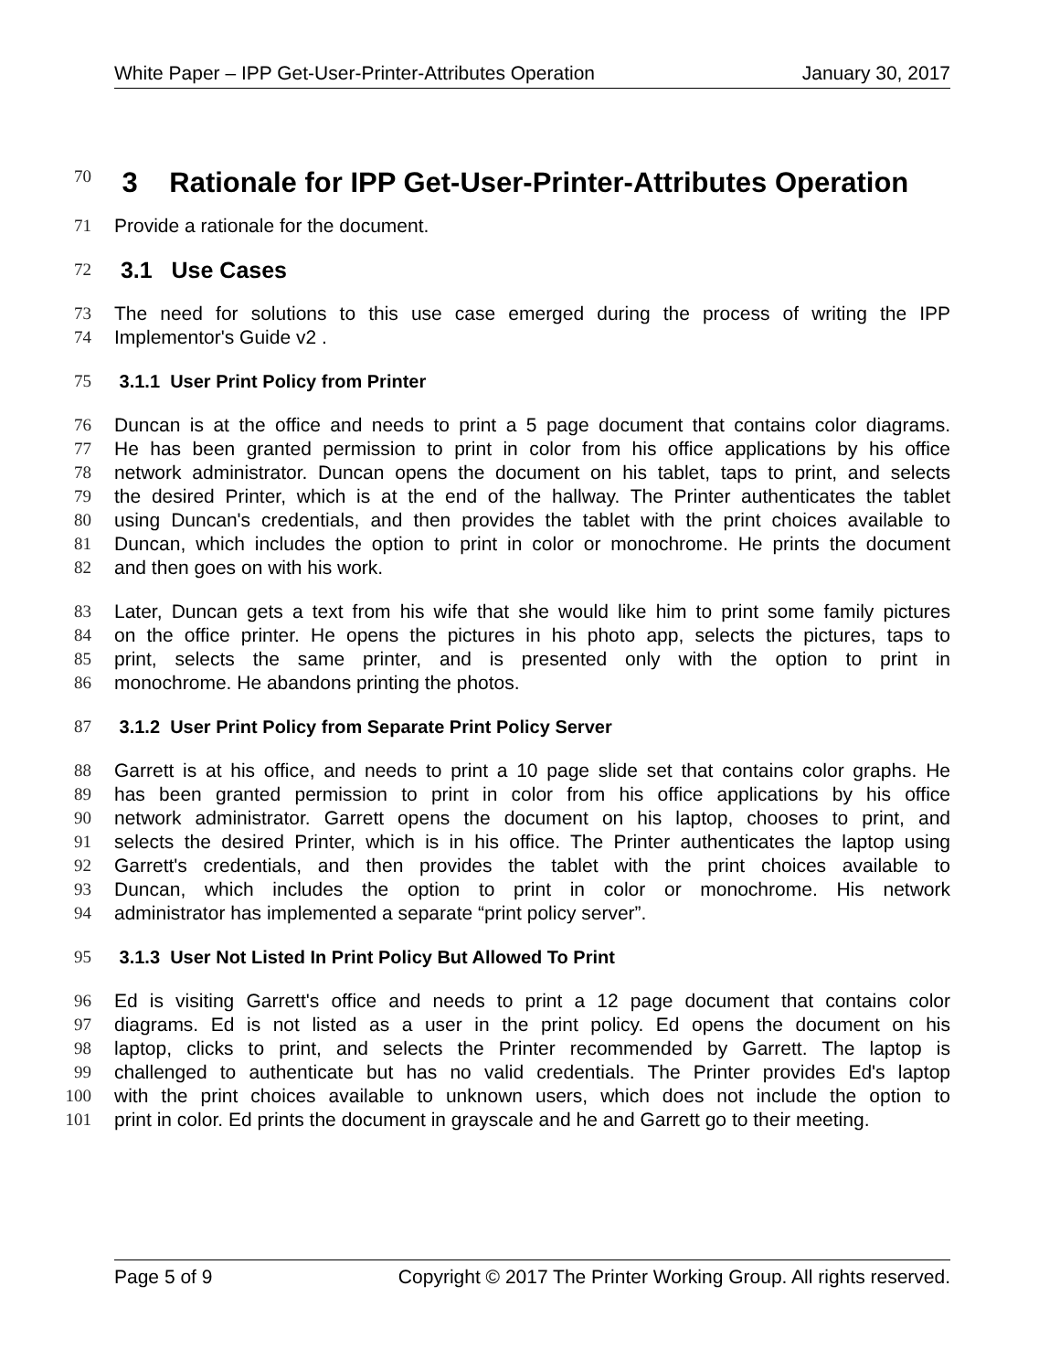White Paper – IPP Get-User-Printer-Attributes Operation January 30, 2017
70
3 Rationale for IPP Get-User-Printer-Attributes Operation
71 Provide a rationale for the document.
72
3.1 Use Cases
73 The need for solutions to this use case emerged during the process of writing the IPP
74 Implementor's Guide v2 .
75 3.1.1 User Print Policy from Printer
76 Duncan is at the office and needs to print a 5 page document that contains color diagrams.
77 He has been granted permission to print in color from his office applications by his office
78 network administrator. Duncan opens the document on his tablet, taps to print, and selects
79 the desired Printer, which is at the end of the hallway. The Printer authenticates the tablet
80 using Duncan's credentials, and then provides the tablet with the print choices available to
81 Duncan, which includes the option to print in color or monochrome. He prints the document
82 and then goes on with his work.
83 Later, Duncan gets a text from his wife that she would like him to print some family pictures
84 on the office printer. He opens the pictures in his photo app, selects the pictures, taps to
85 print, selects the same printer, and is presented only with the option to print in
86 monochrome. He abandons printing the photos.
87 3.1.2 User Print Policy from Separate Print Policy Server
88 Garrett is at his office, and needs to print a 10 page slide set that contains color graphs. He
89 has been granted permission to print in color from his office applications by his office
90 network administrator. Garrett opens the document on his laptop, chooses to print, and
91 selects the desired Printer, which is in his office. The Printer authenticates the laptop using
92 Garrett's credentials, and then provides the tablet with the print choices available to
93 Duncan, which includes the option to print in color or monochrome. His network
94 administrator has implemented a separate “print policy server”.
95 3.1.3 User Not Listed In Print Policy But Allowed To Print
96 Ed is visiting Garrett's office and needs to print a 12 page document that contains color
97 diagrams. Ed is not listed as a user in the print policy. Ed opens the document on his
98 laptop, clicks to print, and selects the Printer recommended by Garrett. The laptop is
99 challenged to authenticate but has no valid credentials. The Printer provides Ed's laptop
100 with the print choices available to unknown users, which does not include the option to
101 print in color. Ed prints the document in grayscale and he and Garrett go to their meeting.
Page 5 of 9 Copyright © 2017 The Printer Working Group. All rights reserved.